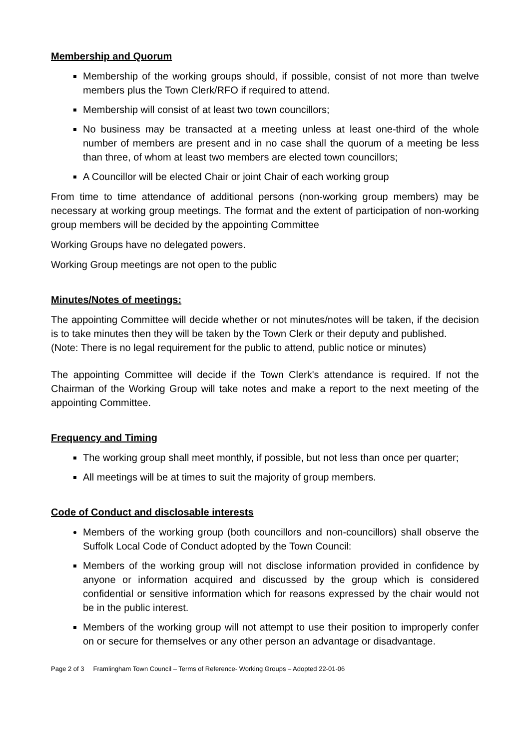Membership and Quorum
Membership of the working groups should, if possible, consist of not more than twelve members plus the Town Clerk/RFO if required to attend.
Membership will consist of at least two town councillors;
No business may be transacted at a meeting unless at least one-third of the whole number of members are present and in no case shall the quorum of a meeting be less than three, of whom at least two members are elected town councillors;
A Councillor will be elected Chair or joint Chair of each working group
From time to time attendance of additional persons (non-working group members) may be necessary at working group meetings. The format and the extent of participation of non-working group members will be decided by the appointing Committee
Working Groups have no delegated powers.
Working Group meetings are not open to the public
Minutes/Notes of meetings:
The appointing Committee will decide whether or not minutes/notes will be taken, if the decision is to take minutes then they will be taken by the Town Clerk or their deputy and published.
(Note: There is no legal requirement for the public to attend, public notice or minutes)
The appointing Committee will decide if the Town Clerk's attendance is required. If not the Chairman of the Working Group will take notes and make a report to the next meeting of the appointing Committee.
Frequency and Timing
The working group shall meet monthly, if possible, but not less than once per quarter;
All meetings will be at times to suit the majority of group members.
Code of Conduct and disclosable interests
Members of the working group (both councillors and non-councillors) shall observe the Suffolk Local Code of Conduct adopted by the Town Council:
Members of the working group will not disclose information provided in confidence by anyone or information acquired and discussed by the group which is considered confidential or sensitive information which for reasons expressed by the chair would not be in the public interest.
Members of the working group will not attempt to use their position to improperly confer on or secure for themselves or any other person an advantage or disadvantage.
Page 2 of 3 Framlingham Town Council – Terms of Reference- Working Groups – Adopted 22-01-06